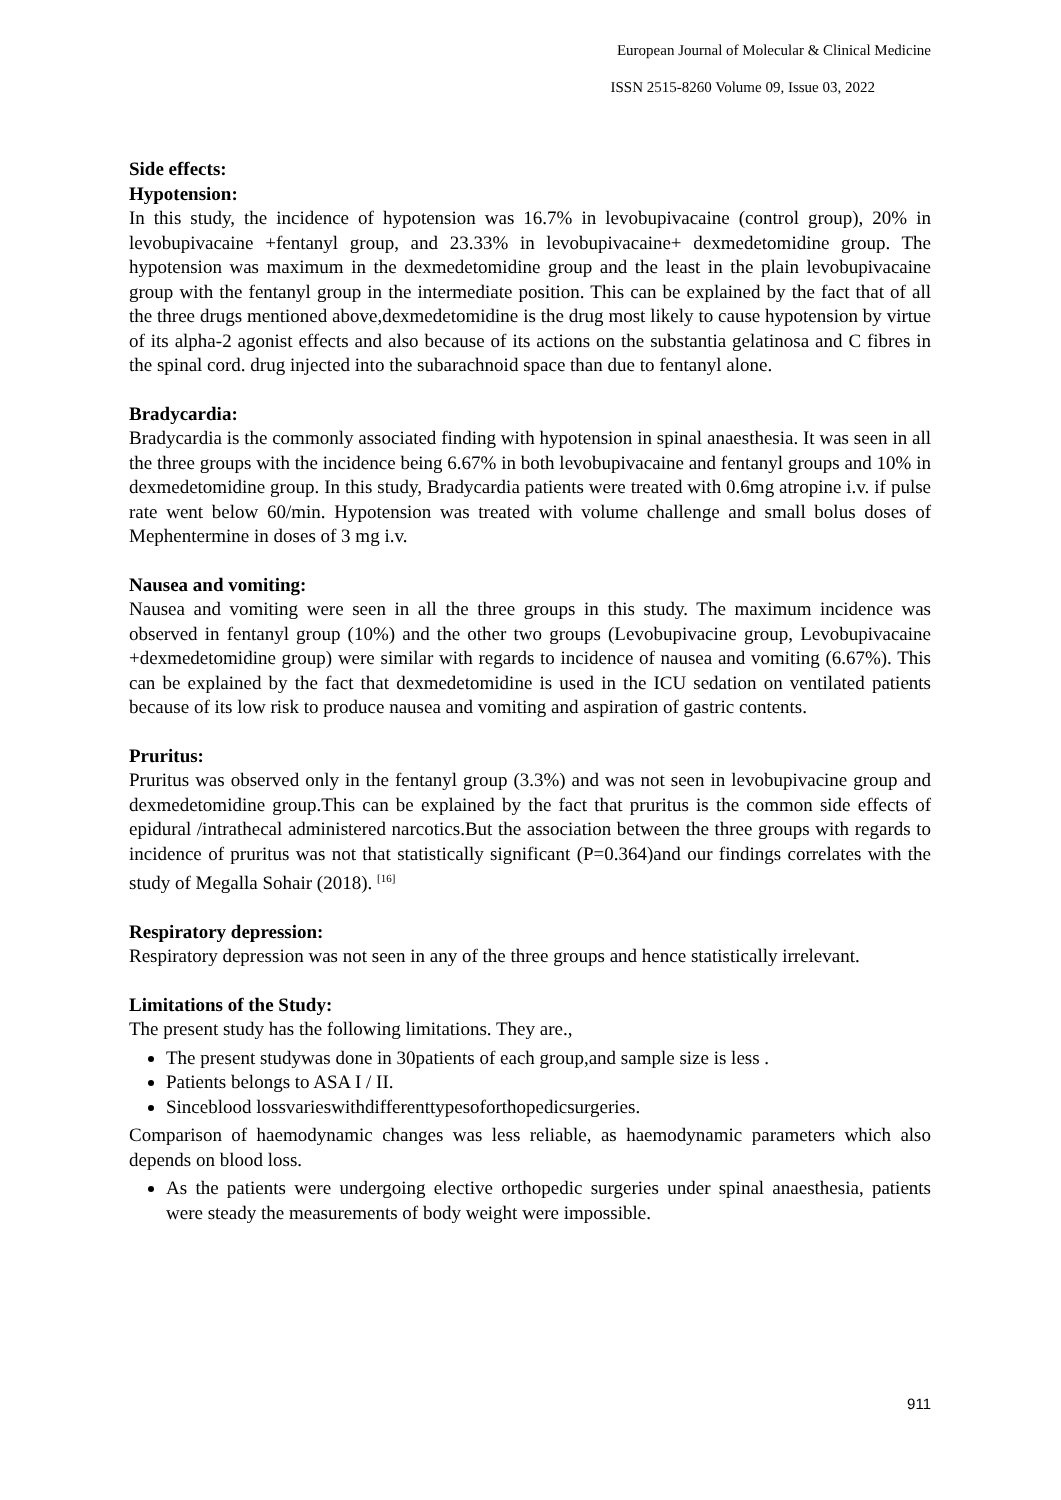European Journal of Molecular & Clinical Medicine
ISSN 2515-8260 Volume 09, Issue 03, 2022
Side effects:
Hypotension:
In this study, the incidence of hypotension was 16.7% in levobupivacaine (control group), 20% in levobupivacaine +fentanyl group, and 23.33% in levobupivacaine+ dexmedetomidine group. The hypotension was maximum in the dexmedetomidine group and the least in the plain levobupivacaine group with the fentanyl group in the intermediate position. This can be explained by the fact that of all the three drugs mentioned above,dexmedetomidine is the drug most likely to cause hypotension by virtue of its alpha-2 agonist effects and also because of its actions on the substantia gelatinosa and C fibres in the spinal cord. drug injected into the subarachnoid space than due to fentanyl alone.
Bradycardia:
Bradycardia is the commonly associated finding with hypotension in spinal anaesthesia. It was seen in all the three groups with the incidence being 6.67% in both levobupivacaine and fentanyl groups and 10% in dexmedetomidine group. In this study, Bradycardia patients were treated with 0.6mg atropine i.v. if pulse rate went below 60/min. Hypotension was treated with volume challenge and small bolus doses of Mephentermine in doses of 3 mg i.v.
Nausea and vomiting:
Nausea and vomiting were seen in all the three groups in this study. The maximum incidence was observed in fentanyl group (10%) and the other two groups (Levobupivacine group, Levobupivacaine +dexmedetomidine group) were similar with regards to incidence of nausea and vomiting (6.67%). This can be explained by the fact that dexmedetomidine is used in the ICU sedation on ventilated patients because of its low risk to produce nausea and vomiting and aspiration of gastric contents.
Pruritus:
Pruritus was observed only in the fentanyl group (3.3%) and was not seen in levobupivacine group and dexmedetomidine group.This can be explained by the fact that pruritus is the common side effects of epidural /intrathecal administered narcotics.But the association between the three groups with regards to incidence of pruritus was not that statistically significant (P=0.364)and our findings correlates with the study of Megalla Sohair (2018). <sup>[16]</sup>
Respiratory depression:
Respiratory depression was not seen in any of the three groups and hence statistically irrelevant.
Limitations of the Study:
The present study has the following limitations. They are.,
The present studywas done in 30patients of each group,and sample size is less .
Patients belongs to ASA I / II.
Sinceblood lossvarieswithdifferenttypesoforthopedicsurgeries.
Comparison of haemodynamic changes was less reliable, as haemodynamic parameters which also depends on blood loss.
As the patients were undergoing elective orthopedic surgeries under spinal anaesthesia, patients were steady the measurements of body weight were impossible.
911